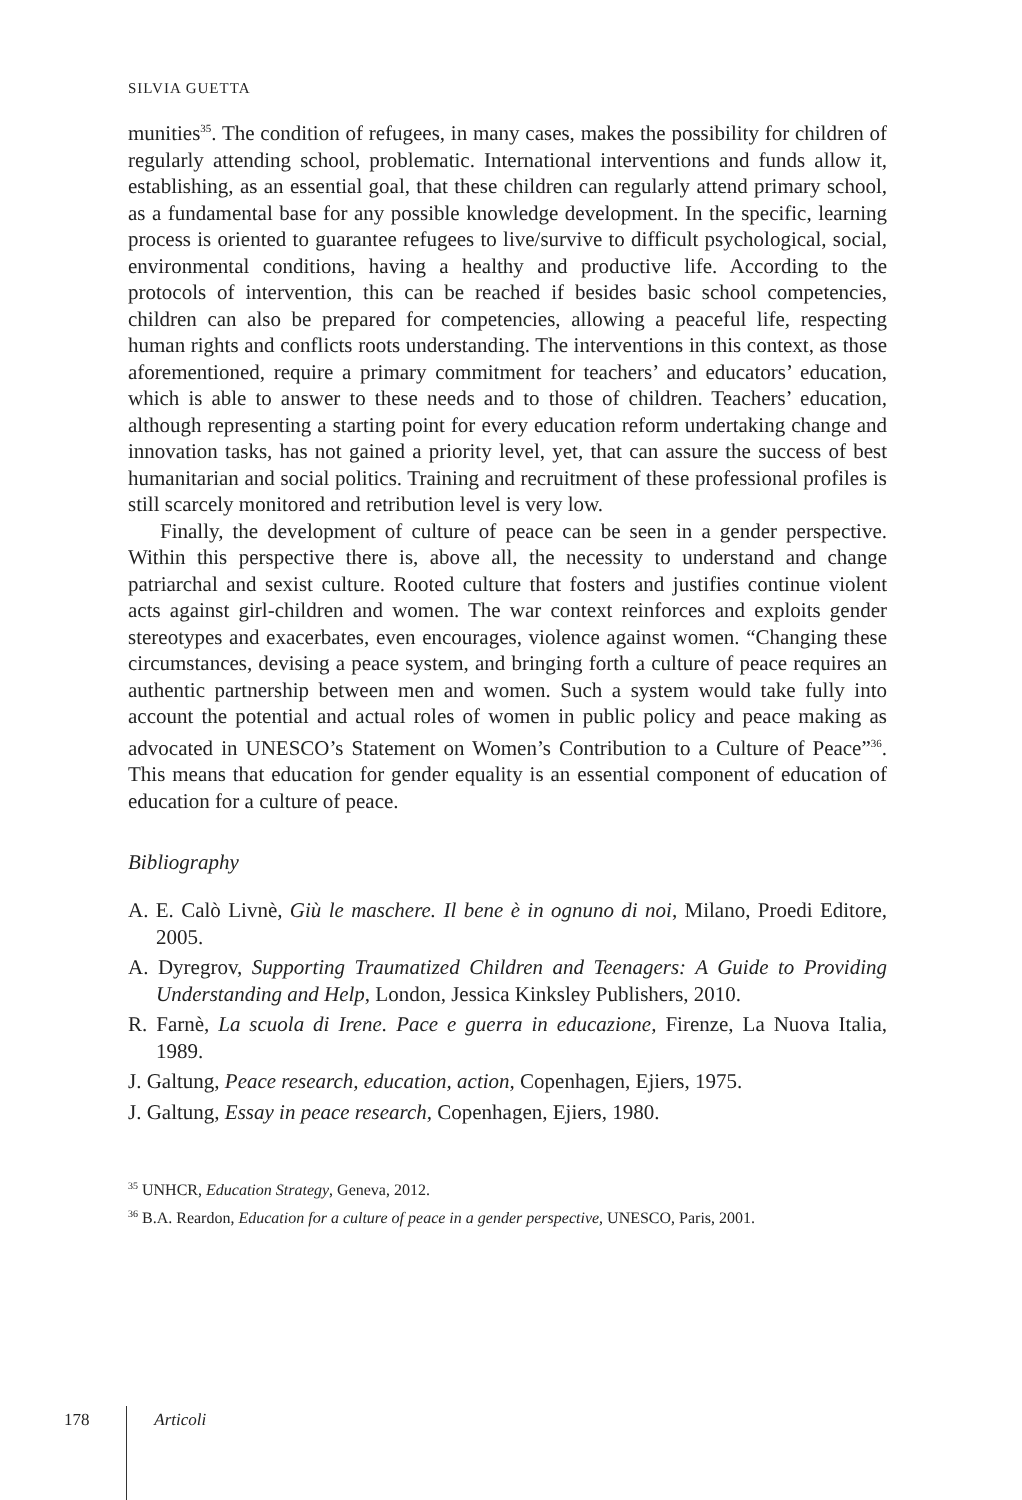SILVIA GUETTA
munities<sup>35</sup>. The condition of refugees, in many cases, makes the possibility for children of regularly attending school, problematic. International interventions and funds allow it, establishing, as an essential goal, that these children can regularly attend primary school, as a fundamental base for any possible knowledge development. In the specific, learning process is oriented to guarantee refugees to live/survive to difficult psychological, social, environmental conditions, having a healthy and productive life. According to the protocols of intervention, this can be reached if besides basic school competencies, children can also be prepared for competencies, allowing a peaceful life, respecting human rights and conflicts roots understanding. The interventions in this context, as those aforementioned, require a primary commitment for teachers’ and educators’ education, which is able to answer to these needs and to those of children. Teachers’ education, although representing a starting point for every education reform undertaking change and innovation tasks, has not gained a priority level, yet, that can assure the success of best humanitarian and social politics. Training and recruitment of these professional profiles is still scarcely monitored and retribution level is very low.
Finally, the development of culture of peace can be seen in a gender perspective. Within this perspective there is, above all, the necessity to understand and change patriarchal and sexist culture. Rooted culture that fosters and justifies continue violent acts against girl-children and women. The war context reinforces and exploits gender stereotypes and exacerbates, even encourages, violence against women. “Changing these circumstances, devising a peace system, and bringing forth a culture of peace requires an authentic partnership between men and women. Such a system would take fully into account the potential and actual roles of women in public policy and peace making as advocated in UNESCO’s Statement on Women’s Contribution to a Culture of Peace”<sup>36</sup>. This means that education for gender equality is an essential component of education of education for a culture of peace.
Bibliography
A. E. Calò Livnè, Giù le maschere. Il bene è in ognuno di noi, Milano, Proedi Editore, 2005.
A. Dyregrov, Supporting Traumatized Children and Teenagers: A Guide to Providing Understanding and Help, London, Jessica Kinksley Publishers, 2010.
R. Farnè, La scuola di Irene. Pace e guerra in educazione, Firenze, La Nuova Italia, 1989.
J. Galtung, Peace research, education, action, Copenhagen, Ejiers, 1975.
J. Galtung, Essay in peace research, Copenhagen, Ejiers, 1980.
<sup>35</sup> UNHCR, Education Strategy, Geneva, 2012.
<sup>36</sup> B.A. Reardon, Education for a culture of peace in a gender perspective, UNESCO, Paris, 2001.
178 Articoli